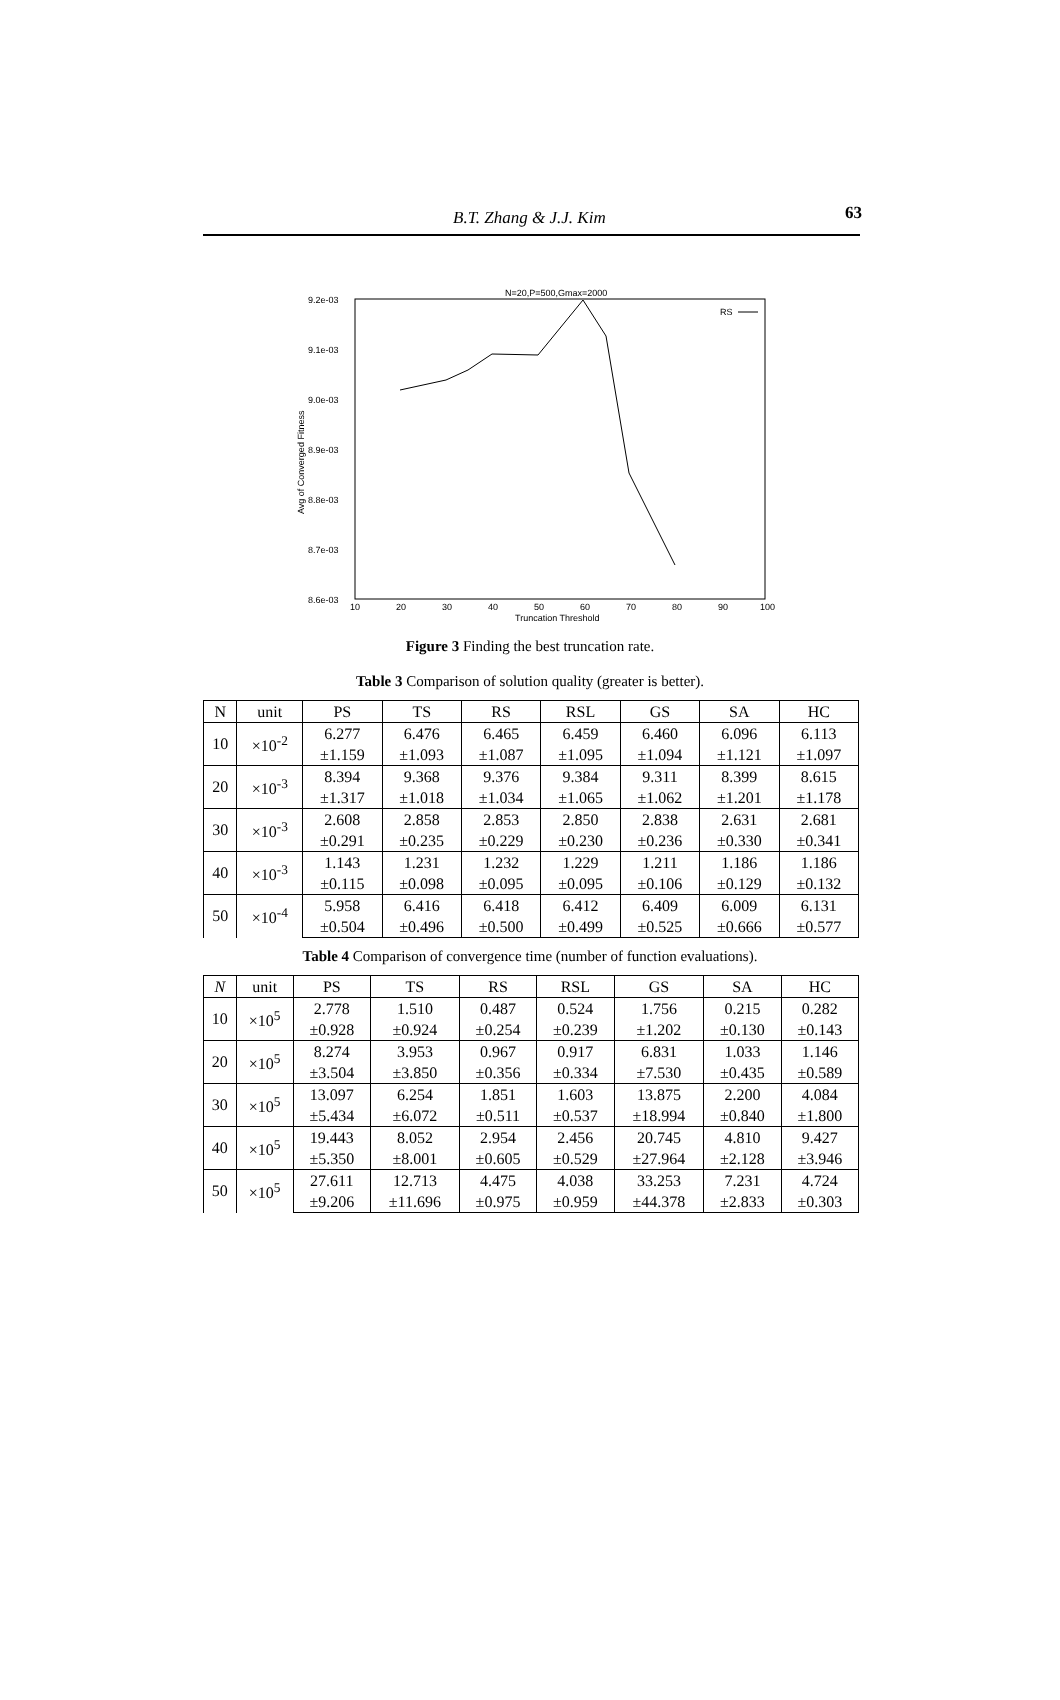B.T. Zhang & J.J. Kim 63
N=20,P=500,Gmax=2000
9.2e-03
9.1e-03
9.0e-03
8.9e-03
8.8e-03
8.7e-03
8.6e-03
10
20
30
40
50
60
70
80
90
100
Truncation Threshold
Avg of Converged Fitness
RS
Figure 3 Finding the best truncation rate.
Table 3 Comparison of solution quality (greater is better).
| N | unit | PS | TS | RS | RSL | GS | SA | HC |
| --- | --- | --- | --- | --- | --- | --- | --- | --- |
| 10 | ×10<sup>-2</sup> | 6.277 | 6.476 | 6.465 | 6.459 | 6.460 | 6.096 | 6.113 |
| | | ±1.159 | ±1.093 | ±1.087 | ±1.095 | ±1.094 | ±1.121 | ±1.097 |
| 20 | ×10<sup>-3</sup> | 8.394 | 9.368 | 9.376 | 9.384 | 9.311 | 8.399 | 8.615 |
| | | ±1.317 | ±1.018 | ±1.034 | ±1.065 | ±1.062 | ±1.201 | ±1.178 |
| 30 | ×10<sup>-3</sup> | 2.608 | 2.858 | 2.853 | 2.850 | 2.838 | 2.631 | 2.681 |
| | | ±0.291 | ±0.235 | ±0.229 | ±0.230 | ±0.236 | ±0.330 | ±0.341 |
| 40 | ×10<sup>-3</sup> | 1.143 | 1.231 | 1.232 | 1.229 | 1.211 | 1.186 | 1.186 |
| | | ±0.115 | ±0.098 | ±0.095 | ±0.095 | ±0.106 | ±0.129 | ±0.132 |
| 50 | ×10<sup>-4</sup> | 5.958 | 6.416 | 6.418 | 6.412 | 6.409 | 6.009 | 6.131 |
| | | ±0.504 | ±0.496 | ±0.500 | ±0.499 | ±0.525 | ±0.666 | ±0.577 |
Table 4 Comparison of convergence time (number of function evaluations).
| N | unit | PS | TS | RS | RSL | GS | SA | HC |
| --- | --- | --- | --- | --- | --- | --- | --- | --- |
| 10 | ×10<sup>5</sup> | 2.778 | 1.510 | 0.487 | 0.524 | 1.756 | 0.215 | 0.282 |
| | | ±0.928 | ±0.924 | ±0.254 | ±0.239 | ±1.202 | ±0.130 | ±0.143 |
| 20 | ×10<sup>5</sup> | 8.274 | 3.953 | 0.967 | 0.917 | 6.831 | 1.033 | 1.146 |
| | | ±3.504 | ±3.850 | ±0.356 | ±0.334 | ±7.530 | ±0.435 | ±0.589 |
| 30 | ×10<sup>5</sup> | 13.097 | 6.254 | 1.851 | 1.603 | 13.875 | 2.200 | 4.084 |
| | | ±5.434 | ±6.072 | ±0.511 | ±0.537 | ±18.994 | ±0.840 | ±1.800 |
| 40 | ×10<sup>5</sup> | 19.443 | 8.052 | 2.954 | 2.456 | 20.745 | 4.810 | 9.427 |
| | | ±5.350 | ±8.001 | ±0.605 | ±0.529 | ±27.964 | ±2.128 | ±3.946 |
| 50 | ×10<sup>5</sup> | 27.611 | 12.713 | 4.475 | 4.038 | 33.253 | 7.231 | 4.724 |
| | | ±9.206 | ±11.696 | ±0.975 | ±0.959 | ±44.378 | ±2.833 | ±0.303 |